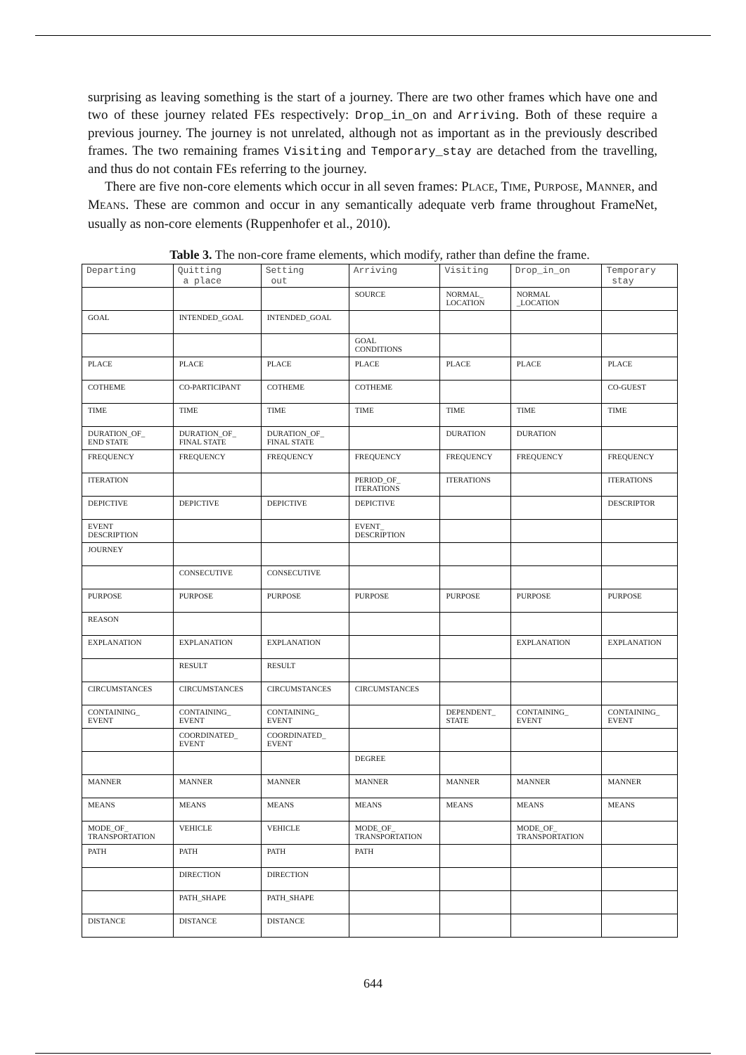surprising as leaving something is the start of a journey. There are two other frames which have one and two of these journey related FEs respectively: Drop_in_on and Arriving. Both of these require a previous journey. The journey is not unrelated, although not as important as in the previously described frames. The two remaining frames Visiting and Temporary_stay are detached from the travelling, and thus do not contain FEs referring to the journey.
There are five non-core elements which occur in all seven frames: PLACE, TIME, PURPOSE, MANNER, and MEANS. These are common and occur in any semantically adequate verb frame throughout FrameNet, usually as non-core elements (Ruppenhofer et al., 2010).
Table 3. The non-core frame elements, which modify, rather than define the frame.
| Departing | Quitting a place | Setting out | Arriving | Visiting | Drop_in_on | Temporary stay |
| --- | --- | --- | --- | --- | --- | --- |
| | | | SOURCE | NORMAL_ LOCATION | NORMAL _LOCATION | |
| GOAL | INTENDED_GOAL | INTENDED_GOAL | | | | |
| | | | GOAL CONDITIONS | | | |
| PLACE | PLACE | PLACE | PLACE | PLACE | PLACE | PLACE |
| COTHEME | CO-PARTICIPANT | COTHEME | COTHEME | | | CO-GUEST |
| TIME | TIME | TIME | TIME | TIME | TIME | TIME |
| DURATION_OF_ END STATE | DURATION_OF_ FINAL STATE | DURATION_OF_ FINAL STATE | | DURATION | DURATION | |
| FREQUENCY | FREQUENCY | FREQUENCY | FREQUENCY | FREQUENCY | FREQUENCY | FREQUENCY |
| ITERATION | | | PERIOD_OF_ ITERATIONS | ITERATIONS | | ITERATIONS |
| DEPICTIVE | DEPICTIVE | DEPICTIVE | DEPICTIVE | | | DESCRIPTOR |
| EVENT DESCRIPTION | | | EVENT_ DESCRIPTION | | | |
| JOURNEY | | | | | | |
| | CONSECUTIVE | CONSECUTIVE | | | | |
| PURPOSE | PURPOSE | PURPOSE | PURPOSE | PURPOSE | PURPOSE | PURPOSE |
| REASON | | | | | | |
| EXPLANATION | EXPLANATION | EXPLANATION | | | EXPLANATION | EXPLANATION |
| | RESULT | RESULT | | | | |
| CIRCUMSTANCES | CIRCUMSTANCES | CIRCUMSTANCES | CIRCUMSTANCES | | | |
| CONTAINING_ EVENT | CONTAINING_ EVENT | CONTAINING_ EVENT | | DEPENDENT_ STATE | CONTAINING_ EVENT | CONTAINING_ EVENT |
| | COORDINATED_ EVENT | COORDINATED_ EVENT | | | | |
| | | | DEGREE | | | |
| MANNER | MANNER | MANNER | MANNER | MANNER | MANNER | MANNER |
| MEANS | MEANS | MEANS | MEANS | MEANS | MEANS | MEANS |
| MODE_OF_ TRANSPORTATION | VEHICLE | VEHICLE | MODE_OF_ TRANSPORTATION | | MODE_OF_ TRANSPORTATION | |
| PATH | PATH | PATH | PATH | | | |
| | DIRECTION | DIRECTION | | | | |
| | PATH_SHAPE | PATH_SHAPE | | | | |
| DISTANCE | DISTANCE | DISTANCE | | | | |
644